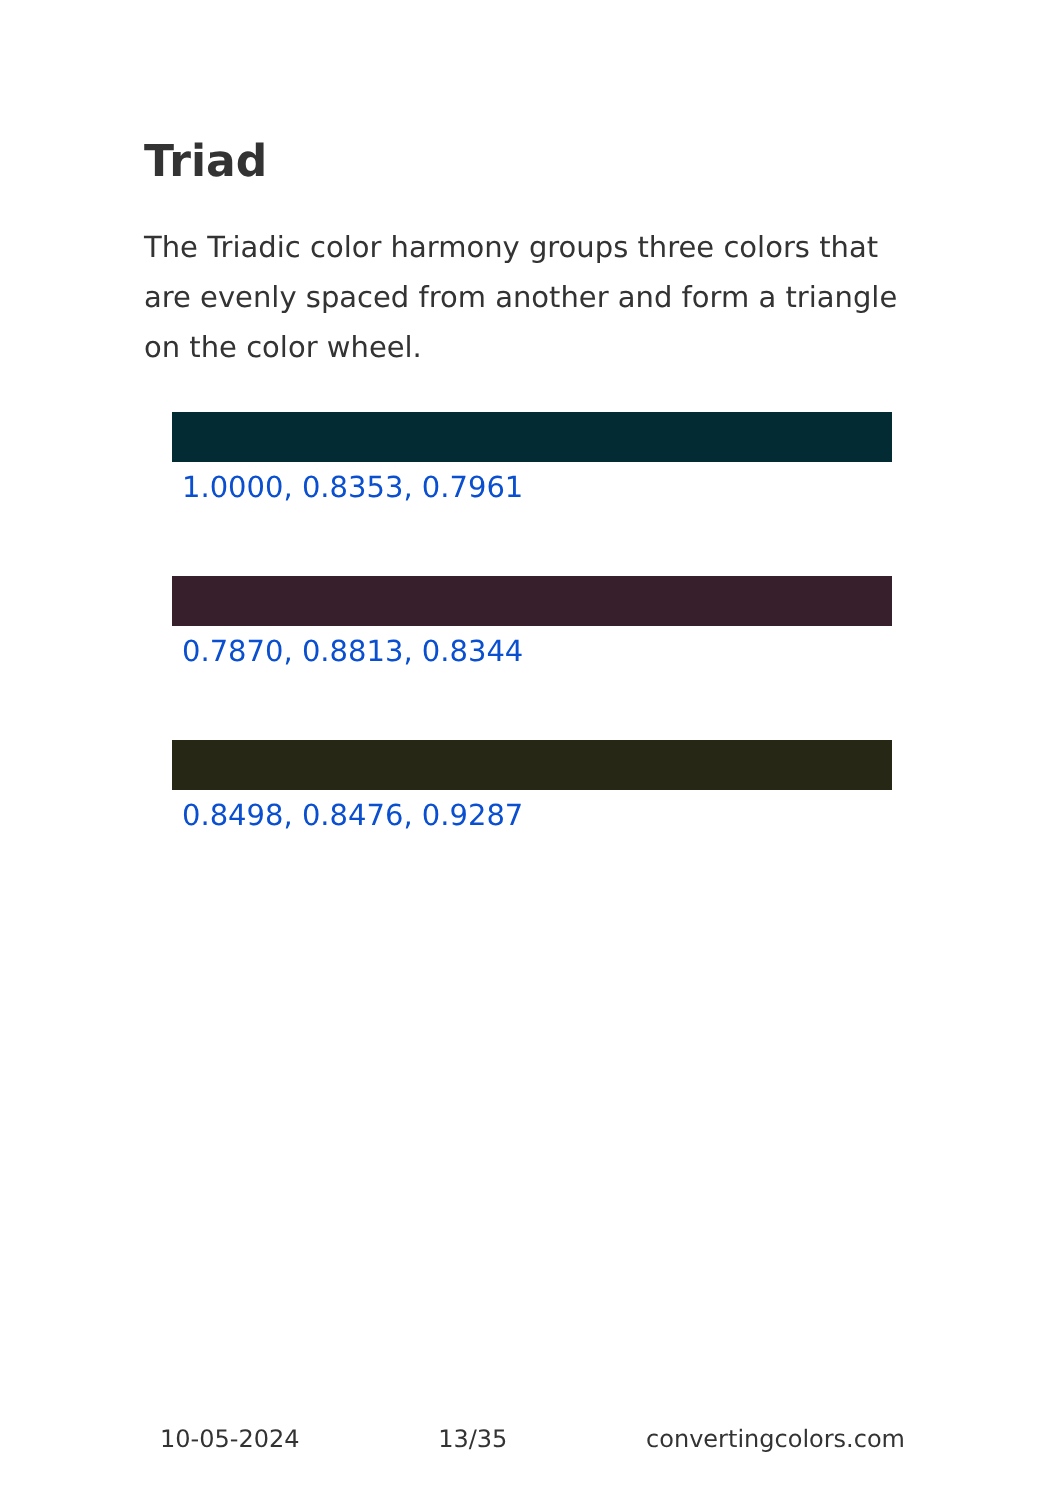Triad
The Triadic color harmony groups three colors that are evenly spaced from another and form a triangle on the color wheel.
1.0000, 0.8353, 0.7961
0.7870, 0.8813, 0.8344
0.8498, 0.8476, 0.9287
10-05-2024 13/35 convertingcolors.com